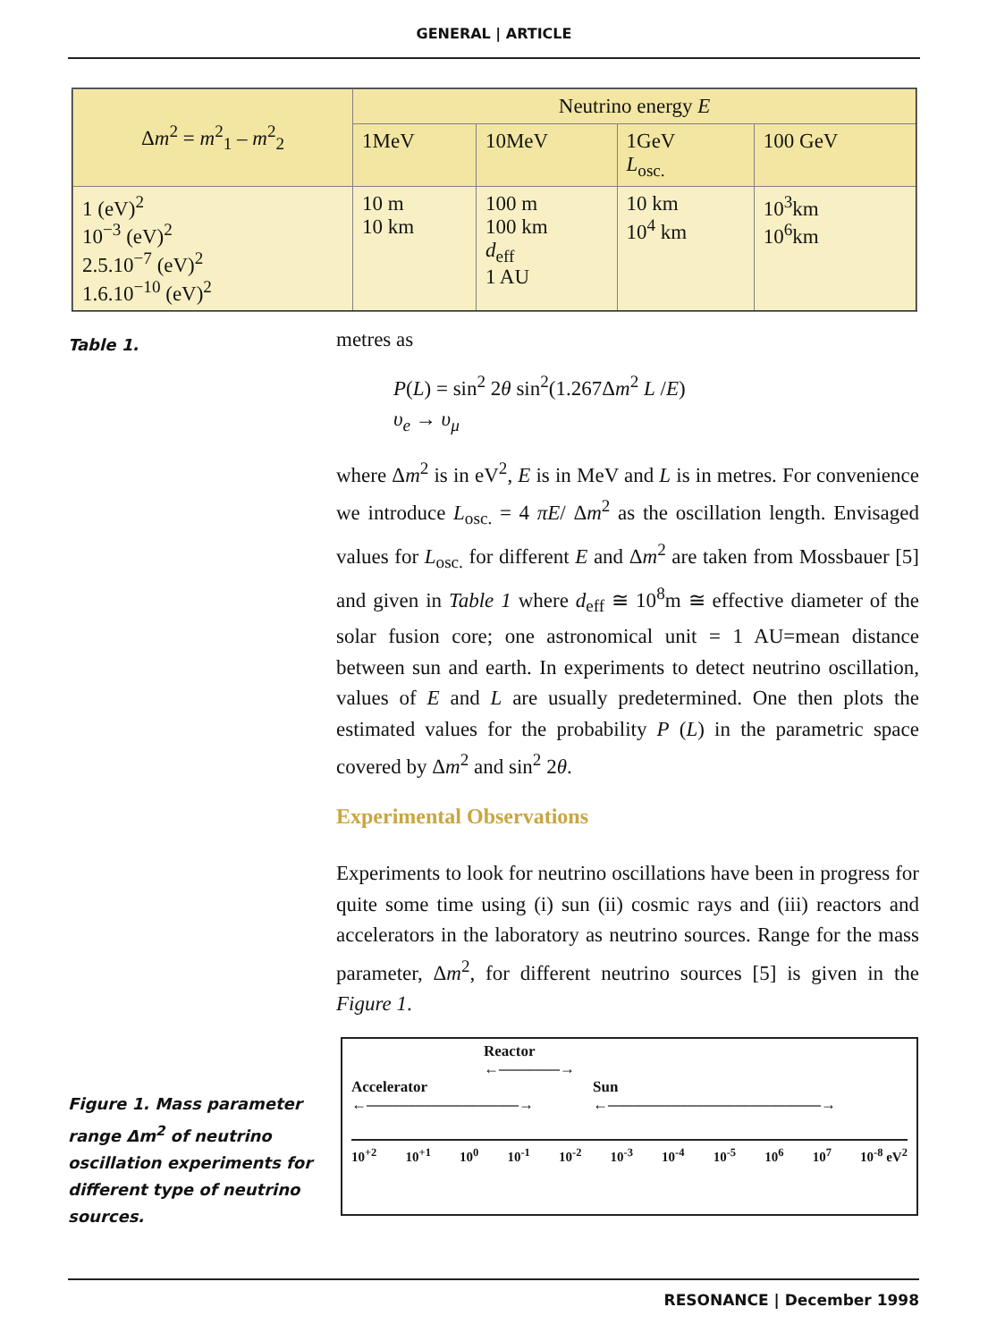GENERAL | ARTICLE
| Δ m<sup>2</sup> = m<sup>2</sup><sub>1</sub> – m<sup>2</sup><sub>2</sub> | Neutrino energy E | | | |
| | 1MeV | 10MeV | 1GeV L<sub>osc.</sub> | 100 GeV |
| 1 (eV)<sup>2</sup> 10<sup>−3</sup> (eV)<sup>2</sup> 2.5.10<sup>−7</sup> (eV)<sup>2</sup> 1.6.10<sup>−10</sup> (eV)<sup>2</sup> | 10 m 10 km | 100 m 100 km d<sub>eff</sub> 1 AU | 10 km 10<sup>4</sup> km | 10<sup>3</sup>km 10<sup>6</sup>km |
Table 1.
metres as
P(L) = sin<sup>2</sup> 2θ sin<sup>2</sup>(1.267Δm<sup>2</sup> L /E)
υ<sub>e</sub> → υ<sub>μ</sub>
where Δm<sup>2</sup> is in eV<sup>2</sup>, E is in MeV and L is in metres. For convenience we introduce L<sub>osc.</sub> = 4 πE/ Δm<sup>2</sup> as the oscillation length. Envisaged values for L<sub>osc.</sub> for different E and Δm<sup>2</sup> are taken from Mossbauer [5] and given in Table 1 where d<sub>eff</sub> ≅ 10<sup>8</sup>m ≅ effective diameter of the solar fusion core; one astronomical unit = 1 AU=mean distance between sun and earth. In experiments to detect neutrino oscillation, values of E and L are usually predetermined. One then plots the estimated values for the probability P (L) in the parametric space covered by Δm<sup>2</sup> and sin<sup>2</sup> 2θ.
Experimental Observations
Experiments to look for neutrino oscillations have been in progress for quite some time using (i) sun (ii) cosmic rays and (iii) reactors and accelerators in the laboratory as neutrino sources. Range for the mass parameter, Δm<sup>2</sup>, for different neutrino sources [5] is given in the Figure 1.
Figure 1. Mass parameter range Δm<sup>2</sup> of neutrino oscillation experiments for different type of neutrino sources.
Reactor
←————→
Accelerator
←——————————→ Sun
←——————————————→
10<sup>+2</sup> 10<sup>+1</sup> 10<sup>0</sup> 10<sup>-1</sup> 10<sup>-2</sup> 10<sup>-3</sup> 10<sup>-4</sup> 10<sup>-5</sup> 10<sup>6</sup> 10<sup>7</sup> 10<sup>-8</sup> eV<sup>2</sup>
RESONANCE | December 1998